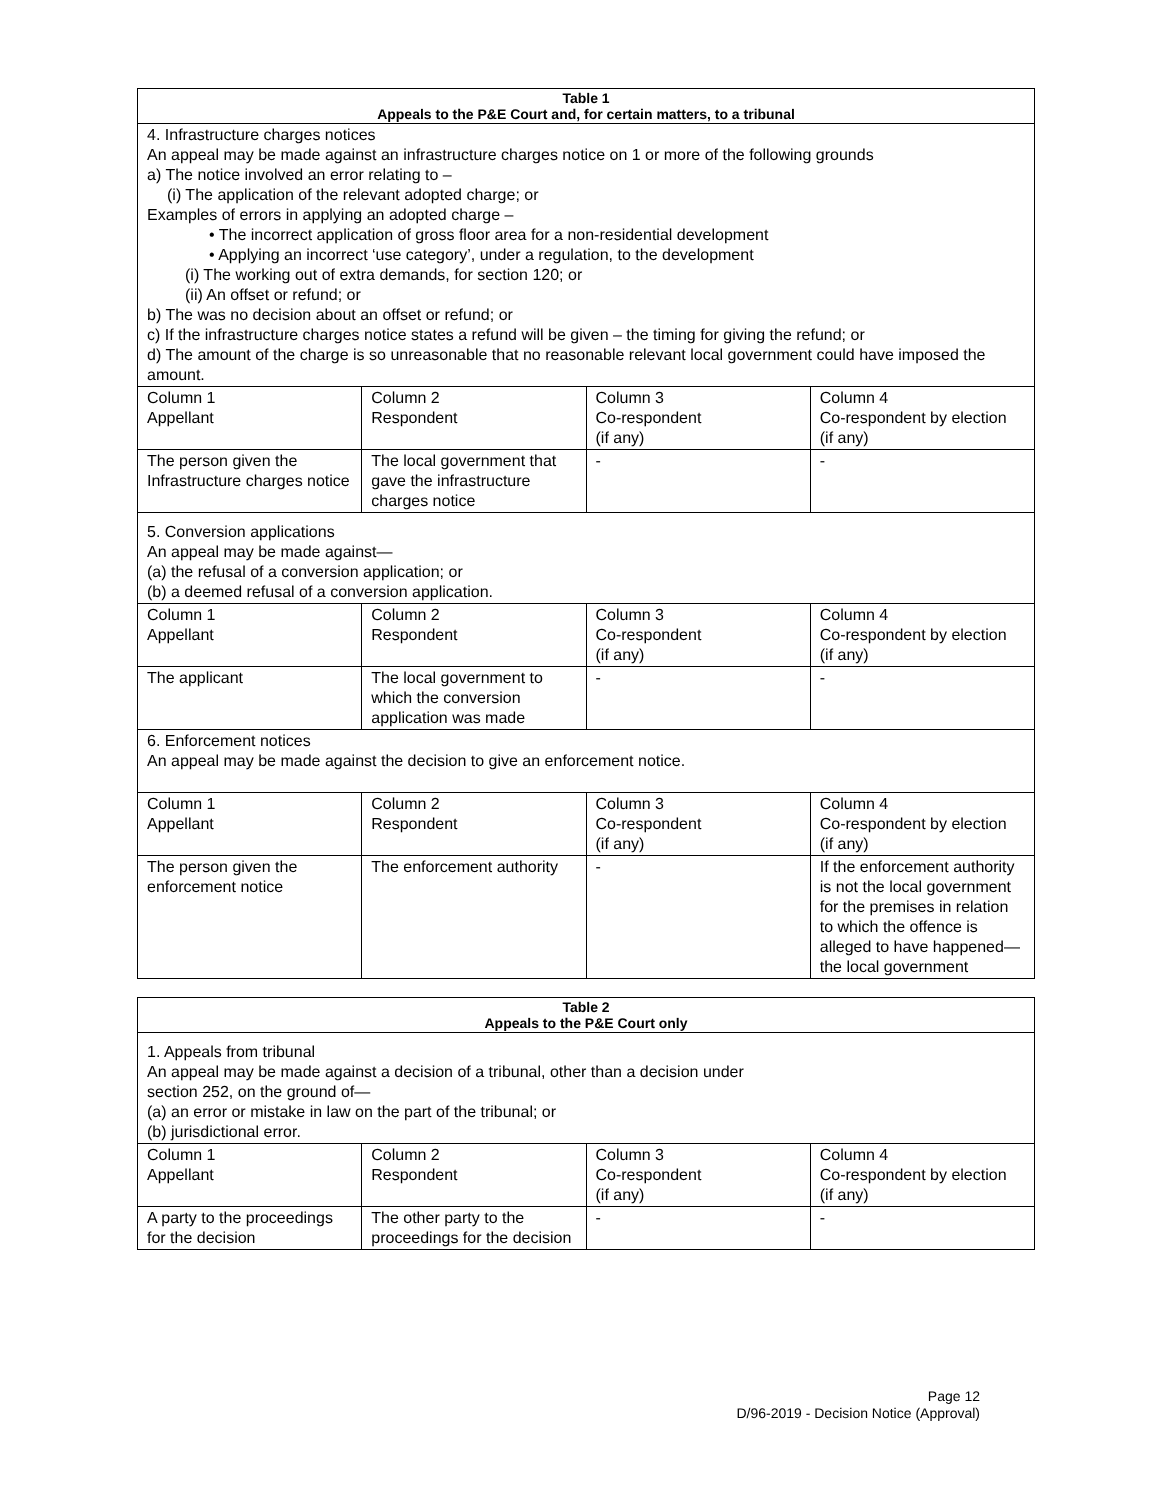| Table 1 Appeals to the P&E Court and, for certain matters, to a tribunal | | | |
| --- | --- | --- | --- |
| 4. Infrastructure charges notices An appeal may be made against an infrastructure charges notice on 1 or more of the following grounds a) The notice involved an error relating to – (i) The application of the relevant adopted charge; or Examples of errors in applying an adopted charge – • The incorrect application of gross floor area for a non-residential development • Applying an incorrect ‘use category’, under a regulation, to the development (i) The working out of extra demands, for section 120; or (ii) An offset or refund; or b) The was no decision about an offset or refund; or c) If the infrastructure charges notice states a refund will be given – the timing for giving the refund; or d) The amount of the charge is so unreasonable that no reasonable relevant local government could have imposed the amount. | | | |
| Column 1 Appellant | Column 2 Respondent | Column 3 Co-respondent (if any) | Column 4 Co-respondent by election (if any) |
| The person given the Infrastructure charges notice | The local government that gave the infrastructure charges notice | - | - |
| 5. Conversion applications An appeal may be made against— (a) the refusal of a conversion application; or (b) a deemed refusal of a conversion application. | | | |
| Column 1 Appellant | Column 2 Respondent | Column 3 Co-respondent (if any) | Column 4 Co-respondent by election (if any) |
| The applicant | The local government to which the conversion application was made | - | - |
| 6. Enforcement notices An appeal may be made against the decision to give an enforcement notice. | | | |
| Column 1 Appellant | Column 2 Respondent | Column 3 Co-respondent (if any) | Column 4 Co-respondent by election (if any) |
| The person given the enforcement notice | The enforcement authority | - | If the enforcement authority is not the local government for the premises in relation to which the offence is alleged to have happened—the local government |
| Table 2 Appeals to the P&E Court only | | | |
| --- | --- | --- | --- |
| 1. Appeals from tribunal An appeal may be made against a decision of a tribunal, other than a decision under section 252, on the ground of— (a) an error or mistake in law on the part of the tribunal; or (b) jurisdictional error. | | | |
| Column 1 Appellant | Column 2 Respondent | Column 3 Co-respondent (if any) | Column 4 Co-respondent by election (if any) |
| A party to the proceedings for the decision | The other party to the proceedings for the decision | - | - |
Page 12
D/96-2019 - Decision Notice (Approval)